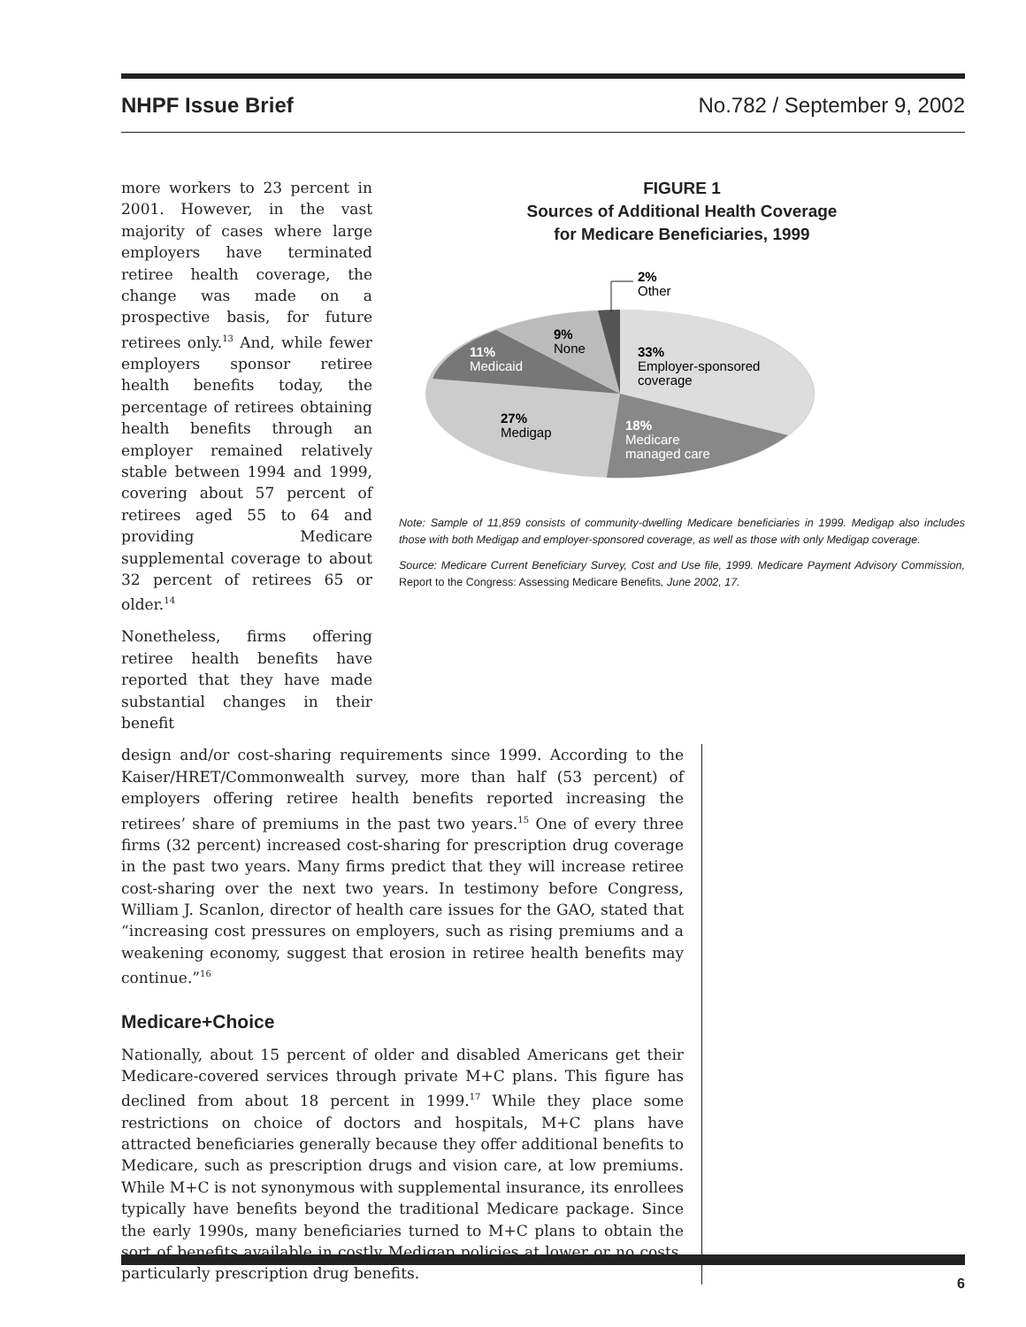NHPF Issue Brief No.782 / September 9, 2002
more workers to 23 percent in 2001. However, in the vast majority of cases where large employers have terminated retiree health coverage, the change was made on a prospective basis, for future retirees only.<sup>13</sup> And, while fewer employers sponsor retiree health benefits today, the percentage of retirees obtaining health benefits through an employer remained relatively stable between 1994 and 1999, covering about 57 percent of retirees aged 55 to 64 and providing Medicare supplemental coverage to about 32 percent of retirees 65 or older.<sup>14</sup>
Nonetheless, firms offering retiree health benefits have reported that they have made substantial changes in their benefit
FIGURE 1
Sources of Additional Health Coverage
for Medicare Beneficiaries, 1999
2%
Other
9%
None
11%
Medicaid
33%
Employer-sponsored
coverage
27%
Medigap
18%
Medicare
managed care
Note: Sample of 11,859 consists of community-dwelling Medicare beneficiaries in 1999. Medigap also includes those with both Medigap and employer-sponsored coverage, as well as those with only Medigap coverage.
Source: Medicare Current Beneficiary Survey, Cost and Use file, 1999. Medicare Payment Advisory Commission, Report to the Congress: Assessing Medicare Benefits, June 2002, 17.
design and/or cost-sharing requirements since 1999. According to the Kaiser/HRET/Commonwealth survey, more than half (53 percent) of employers offering retiree health benefits reported increasing the retirees’ share of premiums in the past two years.<sup>15</sup> One of every three firms (32 percent) increased cost-sharing for prescription drug coverage in the past two years. Many firms predict that they will increase retiree cost-sharing over the next two years. In testimony before Congress, William J. Scanlon, director of health care issues for the GAO, stated that “increasing cost pressures on employers, such as rising premiums and a weakening economy, suggest that erosion in retiree health benefits may continue.”<sup>16</sup>
Medicare+Choice
Nationally, about 15 percent of older and disabled Americans get their Medicare-covered services through private M+C plans. This figure has declined from about 18 percent in 1999.<sup>17</sup> While they place some restrictions on choice of doctors and hospitals, M+C plans have attracted beneficiaries generally because they offer additional benefits to Medicare, such as prescription drugs and vision care, at low premiums. While M+C is not synonymous with supplemental insurance, its enrollees typically have benefits beyond the traditional Medicare package. Since the early 1990s, many beneficiaries turned to M+C plans to obtain the sort of benefits available in costly Medigap policies at lower or no costs, particularly prescription drug benefits.
6